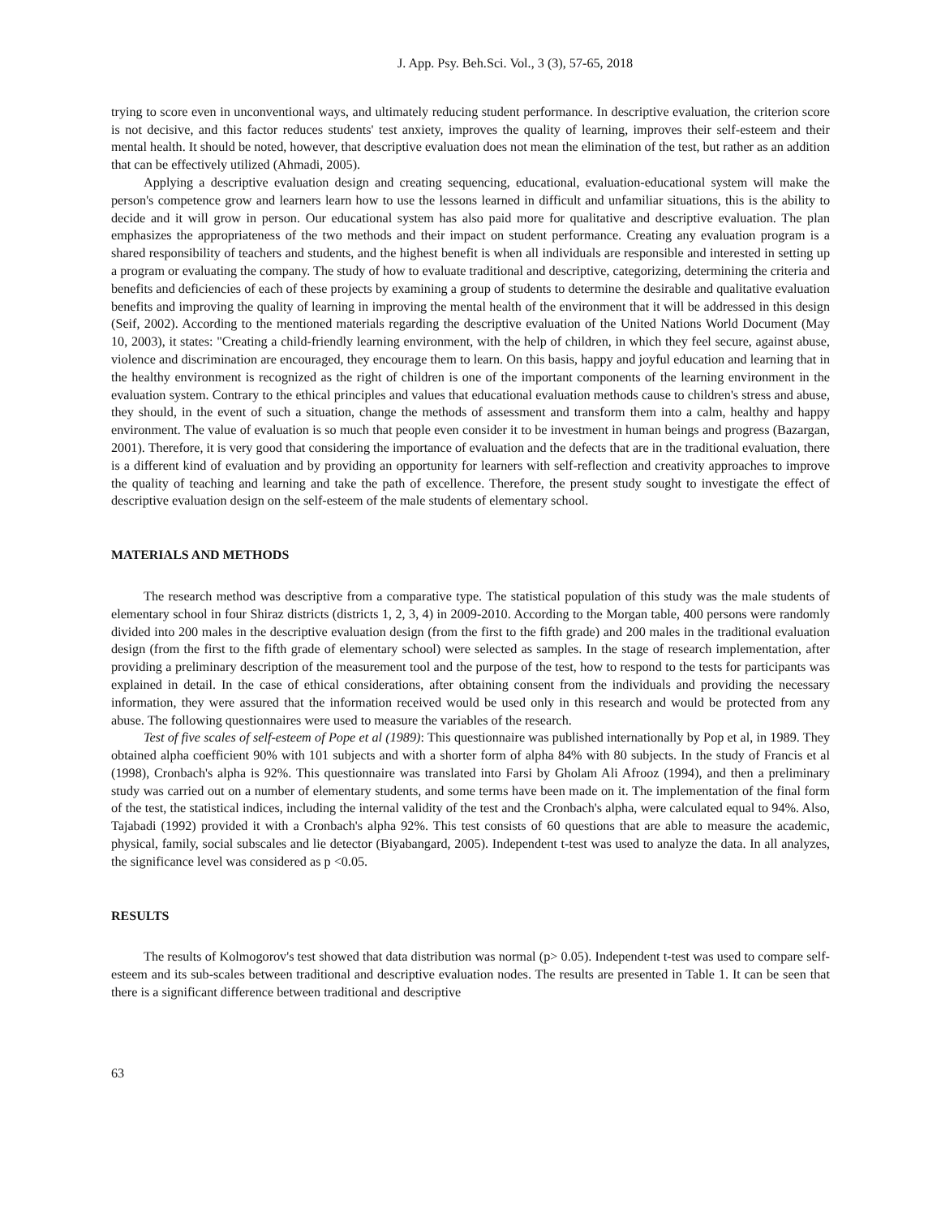J. App. Psy. Beh.Sci. Vol., 3 (3), 57-65, 2018
trying to score even in unconventional ways, and ultimately reducing student performance. In descriptive evaluation, the criterion score is not decisive, and this factor reduces students' test anxiety, improves the quality of learning, improves their self-esteem and their mental health. It should be noted, however, that descriptive evaluation does not mean the elimination of the test, but rather as an addition that can be effectively utilized (Ahmadi, 2005).
Applying a descriptive evaluation design and creating sequencing, educational, evaluation-educational system will make the person's competence grow and learners learn how to use the lessons learned in difficult and unfamiliar situations, this is the ability to decide and it will grow in person. Our educational system has also paid more for qualitative and descriptive evaluation. The plan emphasizes the appropriateness of the two methods and their impact on student performance. Creating any evaluation program is a shared responsibility of teachers and students, and the highest benefit is when all individuals are responsible and interested in setting up a program or evaluating the company. The study of how to evaluate traditional and descriptive, categorizing, determining the criteria and benefits and deficiencies of each of these projects by examining a group of students to determine the desirable and qualitative evaluation benefits and improving the quality of learning in improving the mental health of the environment that it will be addressed in this design (Seif, 2002). According to the mentioned materials regarding the descriptive evaluation of the United Nations World Document (May 10, 2003), it states: "Creating a child-friendly learning environment, with the help of children, in which they feel secure, against abuse, violence and discrimination are encouraged, they encourage them to learn. On this basis, happy and joyful education and learning that in the healthy environment is recognized as the right of children is one of the important components of the learning environment in the evaluation system. Contrary to the ethical principles and values that educational evaluation methods cause to children's stress and abuse, they should, in the event of such a situation, change the methods of assessment and transform them into a calm, healthy and happy environment. The value of evaluation is so much that people even consider it to be investment in human beings and progress (Bazargan, 2001). Therefore, it is very good that considering the importance of evaluation and the defects that are in the traditional evaluation, there is a different kind of evaluation and by providing an opportunity for learners with self-reflection and creativity approaches to improve the quality of teaching and learning and take the path of excellence. Therefore, the present study sought to investigate the effect of descriptive evaluation design on the self-esteem of the male students of elementary school.
MATERIALS AND METHODS
The research method was descriptive from a comparative type. The statistical population of this study was the male students of elementary school in four Shiraz districts (districts 1, 2, 3, 4) in 2009-2010. According to the Morgan table, 400 persons were randomly divided into 200 males in the descriptive evaluation design (from the first to the fifth grade) and 200 males in the traditional evaluation design (from the first to the fifth grade of elementary school) were selected as samples. In the stage of research implementation, after providing a preliminary description of the measurement tool and the purpose of the test, how to respond to the tests for participants was explained in detail. In the case of ethical considerations, after obtaining consent from the individuals and providing the necessary information, they were assured that the information received would be used only in this research and would be protected from any abuse. The following questionnaires were used to measure the variables of the research.
Test of five scales of self-esteem of Pope et al (1989): This questionnaire was published internationally by Pop et al, in 1989. They obtained alpha coefficient 90% with 101 subjects and with a shorter form of alpha 84% with 80 subjects. In the study of Francis et al (1998), Cronbach's alpha is 92%. This questionnaire was translated into Farsi by Gholam Ali Afrooz (1994), and then a preliminary study was carried out on a number of elementary students, and some terms have been made on it. The implementation of the final form of the test, the statistical indices, including the internal validity of the test and the Cronbach's alpha, were calculated equal to 94%. Also, Tajabadi (1992) provided it with a Cronbach's alpha 92%. This test consists of 60 questions that are able to measure the academic, physical, family, social subscales and lie detector (Biyabangard, 2005). Independent t-test was used to analyze the data. In all analyzes, the significance level was considered as p <0.05.
RESULTS
The results of Kolmogorov's test showed that data distribution was normal (p> 0.05). Independent t-test was used to compare self-esteem and its sub-scales between traditional and descriptive evaluation nodes. The results are presented in Table 1. It can be seen that there is a significant difference between traditional and descriptive
63